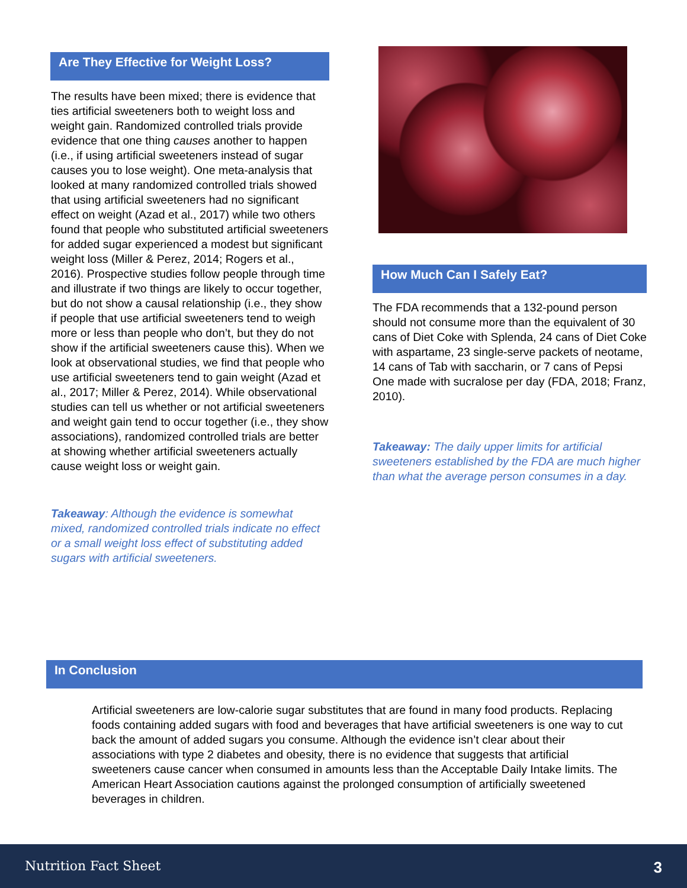Are They Effective for Weight Loss?
The results have been mixed; there is evidence that ties artificial sweeteners both to weight loss and weight gain. Randomized controlled trials provide evidence that one thing causes another to happen (i.e., if using artificial sweeteners instead of sugar causes you to lose weight). One meta-analysis that looked at many randomized controlled trials showed that using artificial sweeteners had no significant effect on weight (Azad et al., 2017) while two others found that people who substituted artificial sweeteners for added sugar experienced a modest but significant weight loss (Miller & Perez, 2014; Rogers et al., 2016). Prospective studies follow people through time and illustrate if two things are likely to occur together, but do not show a causal relationship (i.e., they show if people that use artificial sweeteners tend to weigh more or less than people who don’t, but they do not show if the artificial sweeteners cause this). When we look at observational studies, we find that people who use artificial sweeteners tend to gain weight (Azad et al., 2017; Miller & Perez, 2014). While observational studies can tell us whether or not artificial sweeteners and weight gain tend to occur together (i.e., they show associations), randomized controlled trials are better at showing whether artificial sweeteners actually cause weight loss or weight gain.
Takeaway: Although the evidence is somewhat mixed, randomized controlled trials indicate no effect or a small weight loss effect of substituting added sugars with artificial sweeteners.
How Much Can I Safely Eat?
The FDA recommends that a 132-pound person should not consume more than the equivalent of 30 cans of Diet Coke with Splenda, 24 cans of Diet Coke with aspartame, 23 single-serve packets of neotame, 14 cans of Tab with saccharin, or 7 cans of Pepsi One made with sucralose per day (FDA, 2018; Franz, 2010).
Takeaway: The daily upper limits for artificial sweeteners established by the FDA are much higher than what the average person consumes in a day.
In Conclusion
Artificial sweeteners are low-calorie sugar substitutes that are found in many food products. Replacing foods containing added sugars with food and beverages that have artificial sweeteners is one way to cut back the amount of added sugars you consume. Although the evidence isn’t clear about their associations with type 2 diabetes and obesity, there is no evidence that suggests that artificial sweeteners cause cancer when consumed in amounts less than the Acceptable Daily Intake limits. The American Heart Association cautions against the prolonged consumption of artificially sweetened beverages in children.
Nutrition Fact Sheet 3